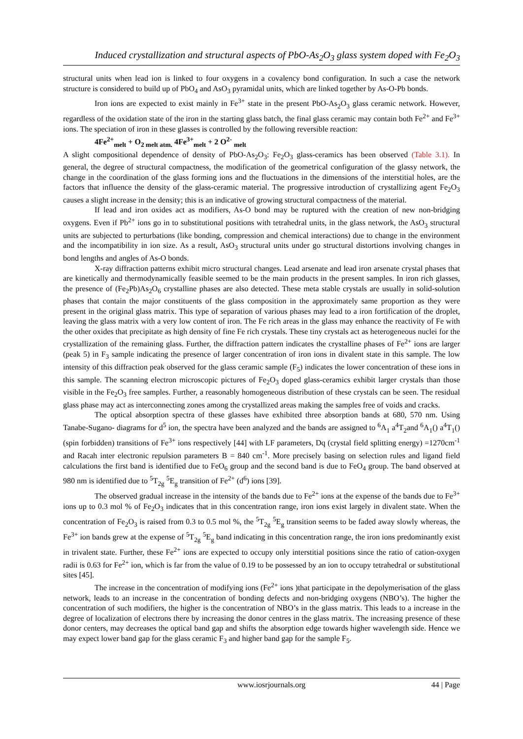Induced crystallization and structural aspects of PbO-As<sub>2</sub>O<sub>3</sub> glass system doped with Fe<sub>2</sub>O<sub>3</sub>
structural units when lead ion is linked to four oxygens in a covalency bond configuration. In such a case the network structure is considered to build up of PbO<sub>4</sub> and AsO<sub>3</sub> pyramidal units, which are linked together by As-O-Pb bonds.
Iron ions are expected to exist mainly in Fe<sup>3+</sup> state in the present PbO-As<sub>2</sub>O<sub>3</sub> glass ceramic network. However, regardless of the oxidation state of the iron in the starting glass batch, the final glass ceramic may contain both Fe<sup>2+</sup> and Fe<sup>3+</sup> ions. The speciation of iron in these glasses is controlled by the following reversible reaction:
4Fe<sup>2+</sup><sub>melt</sub> + O<sub>2 melt atm.</sub> 4Fe<sup>3+</sup><sub>melt</sub> + 2 O<sup>2-</sup> <sub>melt</sub>
A slight compositional dependence of density of PbO-As<sub>2</sub>O<sub>3</sub>: Fe<sub>2</sub>O<sub>3</sub> glass-ceramics has been observed (Table 3.1). In general, the degree of structural compactness, the modification of the geometrical configuration of the glassy network, the change in the coordination of the glass forming ions and the fluctuations in the dimensions of the interstitial holes, are the factors that influence the density of the glass-ceramic material. The progressive introduction of crystallizing agent Fe<sub>2</sub>O<sub>3</sub> causes a slight increase in the density; this is an indicative of growing structural compactness of the material.
If lead and iron oxides act as modifiers, As-O bond may be ruptured with the creation of new non-bridging oxygens. Even if Pb<sup>2+</sup> ions go in to substitutional positions with tetrahedral units, in the glass network, the AsO<sub>3</sub> structural units are subjected to perturbations (like bonding, compression and chemical interactions) due to change in the environment and the incompatibility in ion size. As a result, AsO<sub>3</sub> structural units under go structural distortions involving changes in bond lengths and angles of As-O bonds.
X-ray diffraction patterns exhibit micro structural changes. Lead arsenate and lead iron arsenate crystal phases that are kinetically and thermodynamically feasible seemed to be the main products in the present samples. In iron rich glasses, the presence of (Fe<sub>2</sub>Pb)As<sub>2</sub>O<sub>6</sub> crystalline phases are also detected. These meta stable crystals are usually in solid-solution phases that contain the major constituents of the glass composition in the approximately same proportion as they were present in the original glass matrix. This type of separation of various phases may lead to a iron fortification of the droplet, leaving the glass matrix with a very low content of iron. The Fe rich areas in the glass may enhance the reactivity of Fe with the other oxides that precipitate as high density of fine Fe rich crystals. These tiny crystals act as heterogeneous nuclei for the crystallization of the remaining glass. Further, the diffraction pattern indicates the crystalline phases of Fe<sup>2+</sup> ions are larger (peak 5) in F<sub>3</sub> sample indicating the presence of larger concentration of iron ions in divalent state in this sample. The low intensity of this diffraction peak observed for the glass ceramic sample (F<sub>5</sub>) indicates the lower concentration of these ions in this sample. The scanning electron microscopic pictures of Fe<sub>2</sub>O<sub>3</sub> doped glass-ceramics exhibit larger crystals than those visible in the Fe<sub>2</sub>O<sub>3</sub> free samples. Further, a reasonably homogeneous distribution of these crystals can be seen. The residual glass phase may act as interconnecting zones among the crystallized areas making the samples free of voids and cracks.
The optical absorption spectra of these glasses have exhibited three absorption bands at 680, 570 nm. Using Tanabe-Sugano- diagrams for d<sup>5</sup> ion, the spectra have been analyzed and the bands are assigned to <sup>6</sup>A<sub>1</sub> a<sup>4</sup>T<sub>2</sub>and <sup>6</sup>A<sub>1</sub>() a<sup>4</sup>T<sub>1</sub>() (spin forbidden) transitions of Fe<sup>3+</sup> ions respectively [44] with LF parameters, Dq (crystal field splitting energy) =1270cm<sup>-1</sup> and Racah inter electronic repulsion parameters B = 840 cm<sup>-1</sup>. More precisely basing on selection rules and ligand field calculations the first band is identified due to FeO<sub>6</sub> group and the second band is due to FeO<sub>4</sub> group. The band observed at 980 nm is identified due to <sup>5</sup>T<sub>2g</sub> <sup>5</sup>E<sub>g</sub> transition of Fe<sup>2+</sup> (d<sup>6</sup>) ions [39].
The observed gradual increase in the intensity of the bands due to Fe<sup>2+</sup> ions at the expense of the bands due to Fe<sup>3+</sup> ions up to 0.3 mol % of Fe<sub>2</sub>O<sub>3</sub> indicates that in this concentration range, iron ions exist largely in divalent state. When the concentration of Fe<sub>2</sub>O<sub>3</sub> is raised from 0.3 to 0.5 mol %, the <sup>5</sup>T<sub>2g</sub> <sup>5</sup>E<sub>g</sub> transition seems to be faded away slowly whereas, the Fe<sup>3+</sup> ion bands grew at the expense of <sup>5</sup>T<sub>2g</sub> <sup>5</sup>E<sub>g</sub> band indicating in this concentration range, the iron ions predominantly exist in trivalent state. Further, these Fe<sup>2+</sup> ions are expected to occupy only interstitial positions since the ratio of cation-oxygen radii is 0.63 for Fe<sup>2+</sup> ion, which is far from the value of 0.19 to be possessed by an ion to occupy tetrahedral or substitutional sites [45].
The increase in the concentration of modifying ions (Fe<sup>2+</sup> ions )that participate in the depolymerisation of the glass network, leads to an increase in the concentration of bonding defects and non-bridging oxygens (NBO’s). The higher the concentration of such modifiers, the higher is the concentration of NBO’s in the glass matrix. This leads to a increase in the degree of localization of electrons there by increasing the donor centres in the glass matrix. The increasing presence of these donor centers, may decreases the optical band gap and shifts the absorption edge towards higher wavelength side. Hence we may expect lower band gap for the glass ceramic F<sub>3</sub> and higher band gap for the sample F<sub>5</sub>.
www.iosrjournals.org 44 | Page